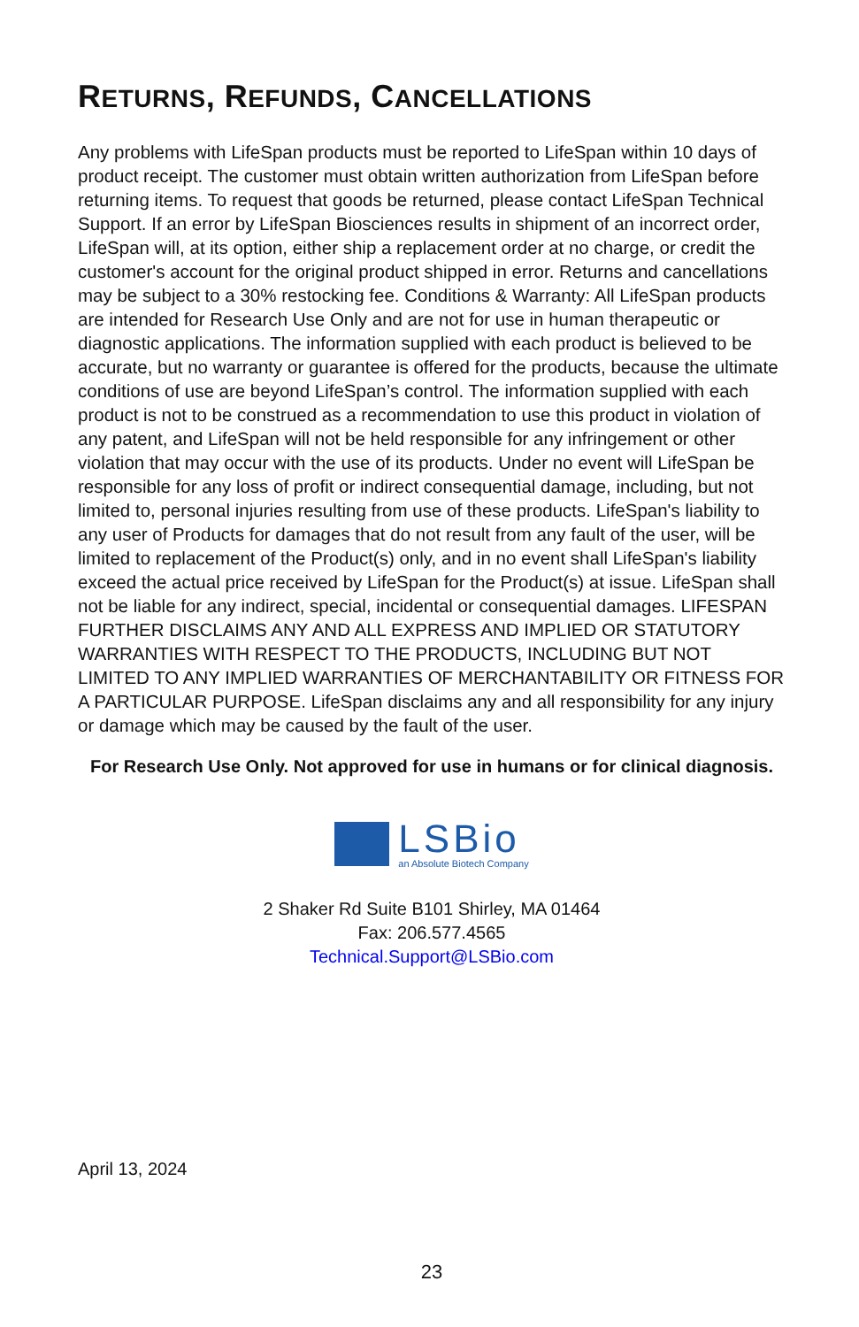RETURNS, REFUNDS, CANCELLATIONS
Any problems with LifeSpan products must be reported to LifeSpan within 10 days of product receipt. The customer must obtain written authorization from LifeSpan before returning items. To request that goods be returned, please contact LifeSpan Technical Support. If an error by LifeSpan Biosciences results in shipment of an incorrect order, LifeSpan will, at its option, either ship a replacement order at no charge, or credit the customer's account for the original product shipped in error. Returns and cancellations may be subject to a 30% restocking fee. Conditions & Warranty: All LifeSpan products are intended for Research Use Only and are not for use in human therapeutic or diagnostic applications. The information supplied with each product is believed to be accurate, but no warranty or guarantee is offered for the products, because the ultimate conditions of use are beyond LifeSpan’s control. The information supplied with each product is not to be construed as a recommendation to use this product in violation of any patent, and LifeSpan will not be held responsible for any infringement or other violation that may occur with the use of its products. Under no event will LifeSpan be responsible for any loss of profit or indirect consequential damage, including, but not limited to, personal injuries resulting from use of these products. LifeSpan's liability to any user of Products for damages that do not result from any fault of the user, will be limited to replacement of the Product(s) only, and in no event shall LifeSpan's liability exceed the actual price received by LifeSpan for the Product(s) at issue. LifeSpan shall not be liable for any indirect, special, incidental or consequential damages. LIFESPAN FURTHER DISCLAIMS ANY AND ALL EXPRESS AND IMPLIED OR STATUTORY WARRANTIES WITH RESPECT TO THE PRODUCTS, INCLUDING BUT NOT LIMITED TO ANY IMPLIED WARRANTIES OF MERCHANTABILITY OR FITNESS FOR A PARTICULAR PURPOSE. LifeSpan disclaims any and all responsibility for any injury or damage which may be caused by the fault of the user.
For Research Use Only. Not approved for use in humans or for clinical diagnosis.
LSBio
an Absolute Biotech Company
2 Shaker Rd Suite B101 Shirley, MA 01464
Fax: 206.577.4565
Technical.Support@LSBio.com
April 13, 2024
23